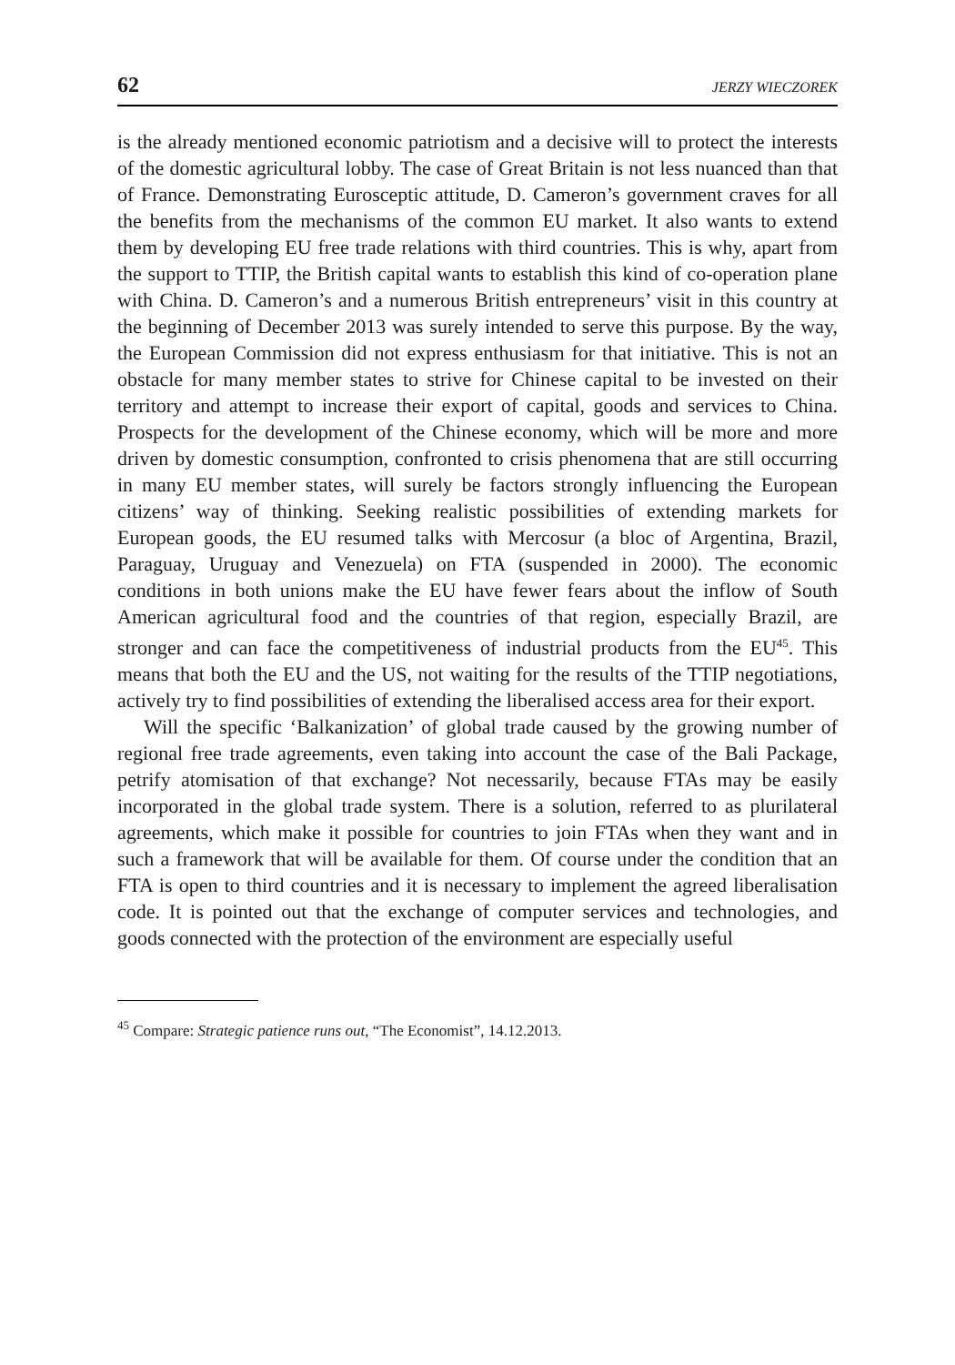62 JERZY WIECZOREK
is the already mentioned economic patriotism and a decisive will to protect the interests of the domestic agricultural lobby. The case of Great Britain is not less nuanced than that of France. Demonstrating Eurosceptic attitude, D. Cameron’s government craves for all the benefits from the mechanisms of the common EU market. It also wants to extend them by developing EU free trade relations with third countries. This is why, apart from the support to TTIP, the British capital wants to establish this kind of co-operation plane with China. D. Cameron’s and a numerous British entrepreneurs’ visit in this country at the beginning of December 2013 was surely intended to serve this purpose. By the way, the European Commission did not express enthusiasm for that initiative. This is not an obstacle for many member states to strive for Chinese capital to be invested on their territory and attempt to increase their export of capital, goods and services to China. Prospects for the development of the Chinese economy, which will be more and more driven by domestic consumption, confronted to crisis phenomena that are still occurring in many EU member states, will surely be factors strongly influencing the European citizens’ way of thinking. Seeking realistic possibilities of extending markets for European goods, the EU resumed talks with Mercosur (a bloc of Argentina, Brazil, Paraguay, Uruguay and Venezuela) on FTA (suspended in 2000). The economic conditions in both unions make the EU have fewer fears about the inflow of South American agricultural food and the countries of that region, especially Brazil, are stronger and can face the competitiveness of industrial products from the EU<sup>45</sup>. This means that both the EU and the US, not waiting for the results of the TTIP negotiations, actively try to find possibilities of extending the liberalised access area for their export.
Will the specific ‘Balkanization’ of global trade caused by the growing number of regional free trade agreements, even taking into account the case of the Bali Package, petrify atomisation of that exchange? Not necessarily, because FTAs may be easily incorporated in the global trade system. There is a solution, referred to as plurilateral agreements, which make it possible for countries to join FTAs when they want and in such a framework that will be available for them. Of course under the condition that an FTA is open to third countries and it is necessary to implement the agreed liberalisation code. It is pointed out that the exchange of computer services and technologies, and goods connected with the protection of the environment are especially useful
<sup>45</sup> Compare: Strategic patience runs out, “The Economist”, 14.12.2013.